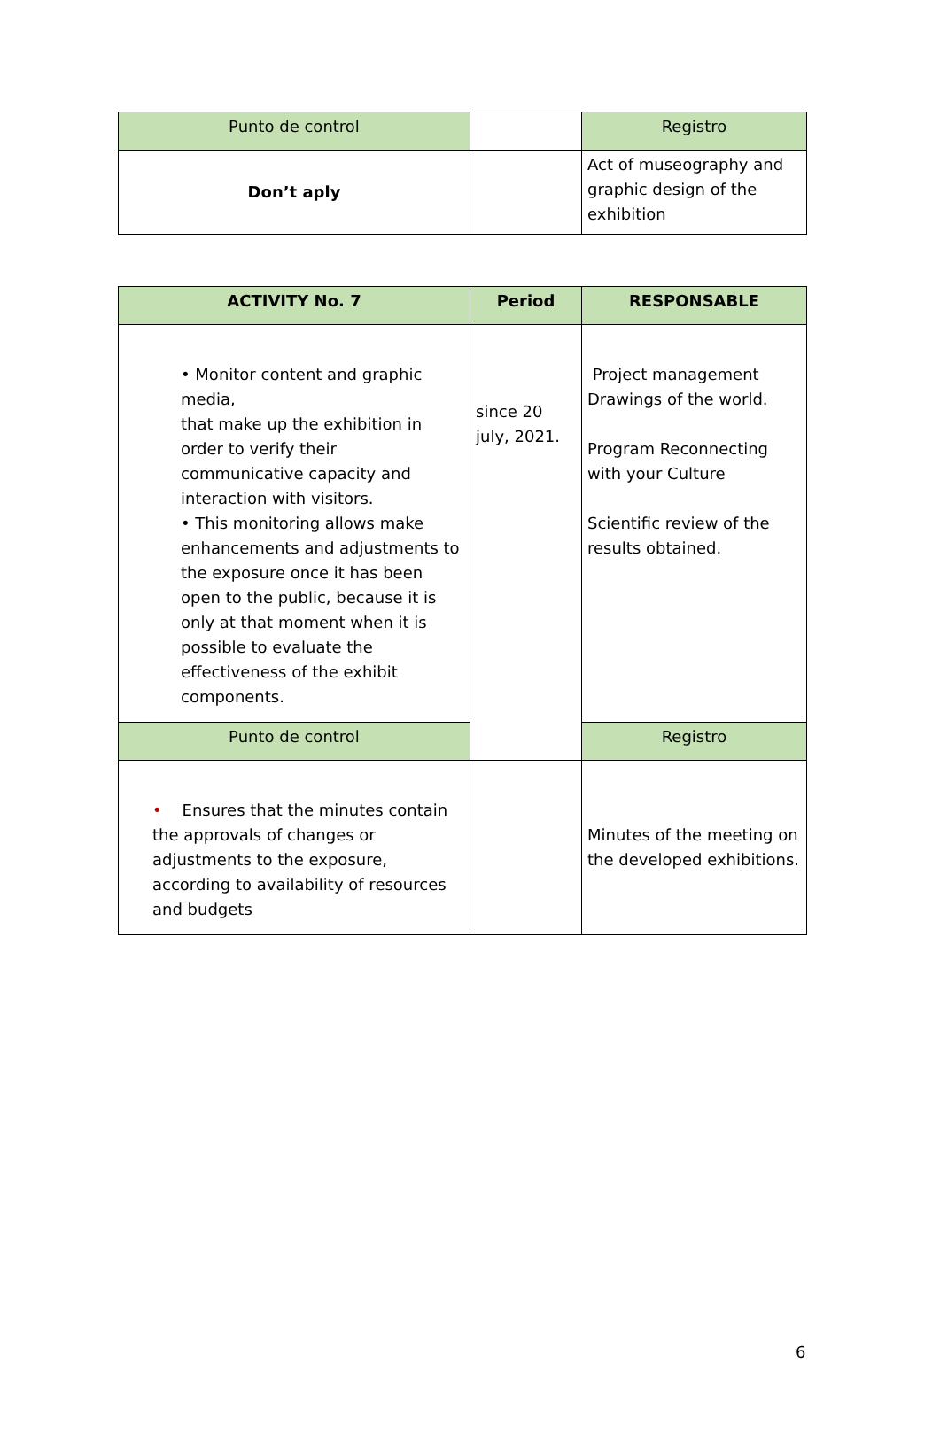| Punto de control | | Registro |
| Don’t aply | | Act of museography and graphic design of the exhibition |
| ACTIVITY No. 7 | Period | RESPONSABLE |
| --- | --- | --- |
| • Monitor content and graphic media, that make up the exhibition in order to verify their communicative capacity and interaction with visitors. • This monitoring allows make enhancements and adjustments to the exposure once it has been open to the public, because it is only at that moment when it is possible to evaluate the effectiveness of the exhibit components. | since 20 july, 2021. | Project management Drawings of the world. Program Reconnecting with your Culture Scientific review of the results obtained. |
| Punto de control | | Registro |
| • Ensures that the minutes contain the approvals of changes or adjustments to the exposure, according to availability of resources and budgets | | Minutes of the meeting on the developed exhibitions. |
6